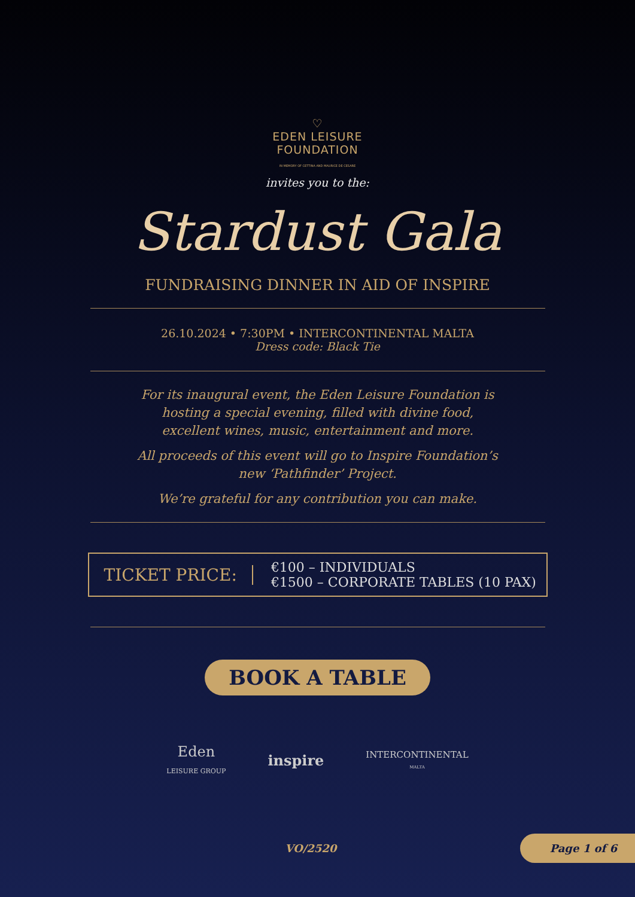♡
EDEN LEISURE
FOUNDATION
IN MEMORY OF CETTINA AND MAURICE DE CESARE
invites you to the:
Stardust Gala
FUNDRAISING DINNER IN AID OF INSPIRE
26.10.2024 • 7:30PM • INTERCONTINENTAL MALTA
Dress code: Black Tie
For its inaugural event, the Eden Leisure Foundation is
hosting a special evening, filled with divine food,
excellent wines, music, entertainment and more.
All proceeds of this event will go to Inspire Foundation’s
new ‘Pathfinder’ Project.
We’re grateful for any contribution you can make.
TICKET PRICE:
€100 – INDIVIDUALS
€1500 – CORPORATE TABLES (10 PAX)
BOOK A TABLE
Eden
LEISURE GROUP
inspire
INTERCONTINENTAL
MALTA
VO/2520
Page 1 of 6